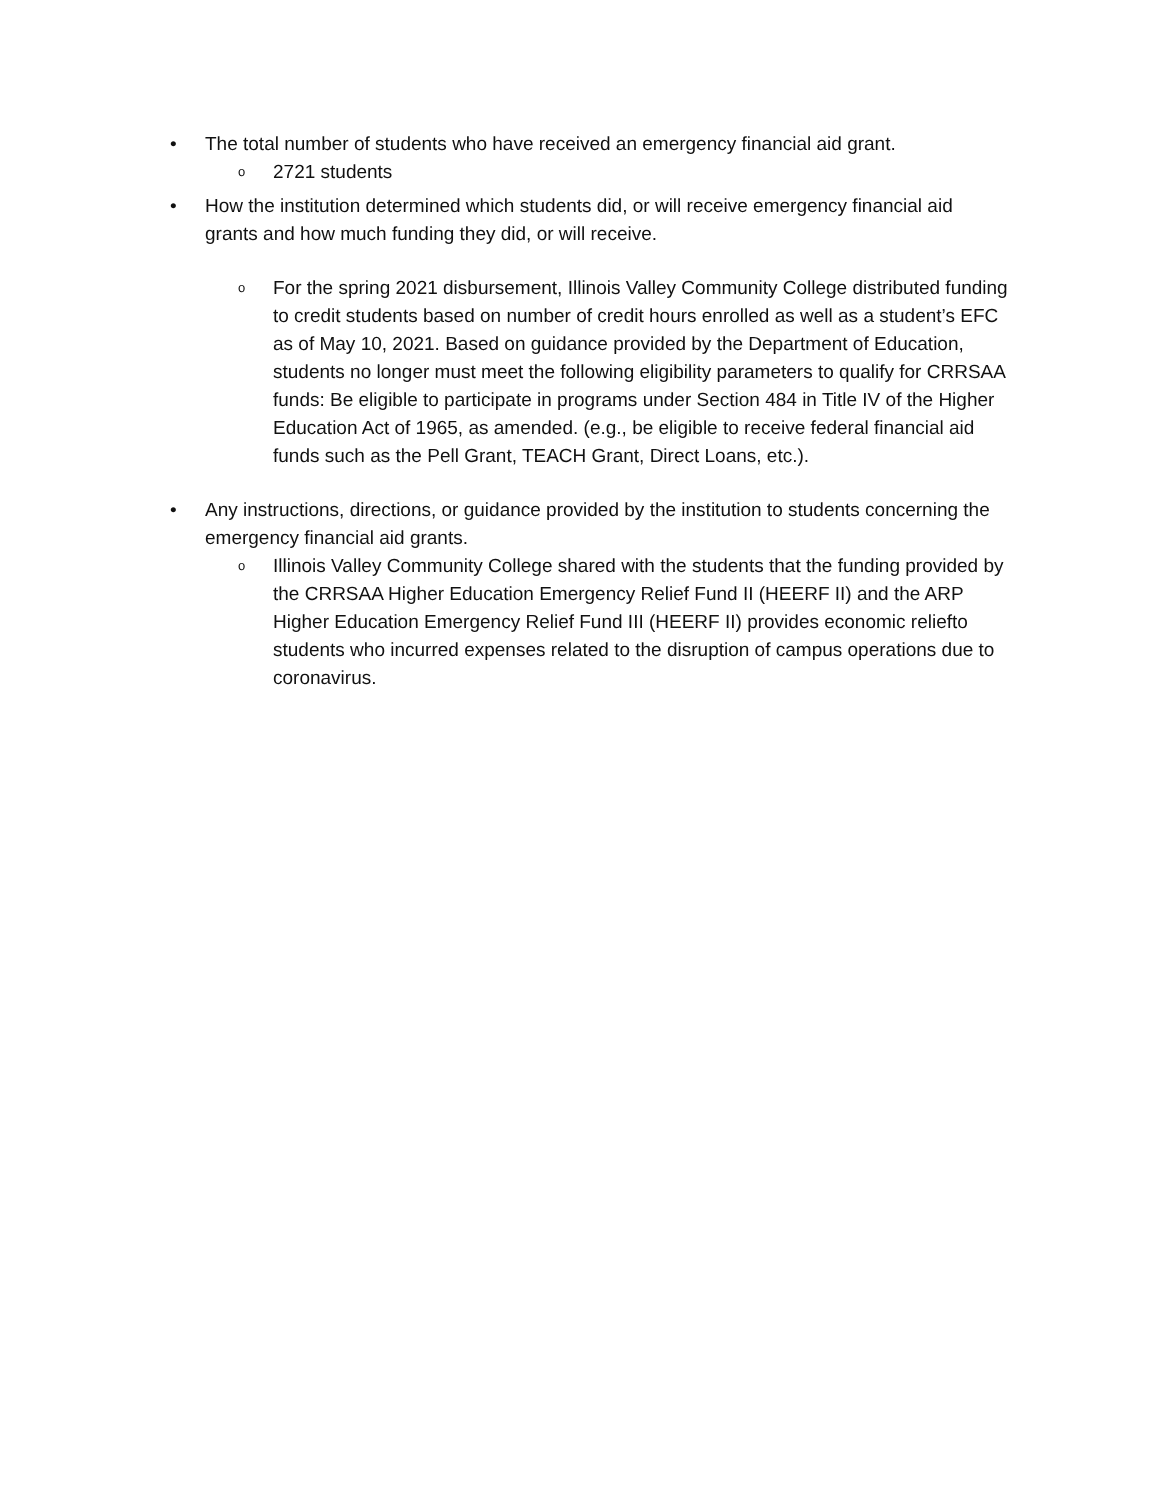• The total number of students who have received an emergency financial aid grant.
o
2721 students
• How the institution determined which students did, or will receive emergency financial aid grants and how much funding they did, or will receive.
o
For the spring 2021 disbursement, Illinois Valley Community College distributed funding to credit students based on number of credit hours enrolled as well as a student’s EFC as of May 10, 2021. Based on guidance provided by the Department of Education, students no longer must meet the following eligibility parameters to qualify for CRRSAA funds: Be eligible to participate in programs under Section 484 in Title IV of the Higher Education Act of 1965, as amended. (e.g., be eligible to receive federal financial aid funds such as the Pell Grant, TEACH Grant, Direct Loans, etc.).
• Any instructions, directions, or guidance provided by the institution to students concerning the emergency financial aid grants.
o
Illinois Valley Community College shared with the students that the funding provided by the CRRSAA Higher Education Emergency Relief Fund II (HEERF II) and the ARP Higher Education Emergency Relief Fund III (HEERF II) provides economic reliefto students who incurred expenses related to the disruption of campus operations due to coronavirus.